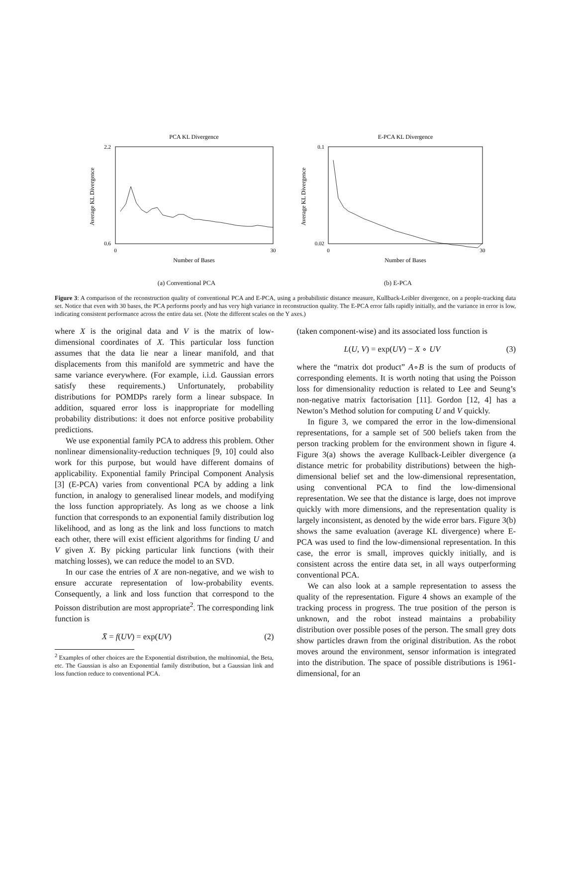PCA KL Divergence
2.2
0.6
0
30
Number of Bases
Average KL Divergence
(a) Conventional PCA
E-PCA KL Divergence
0.1
0.02
0
30
Number of Bases
Average KL Divergence
(b) E-PCA
Figure 3: A comparison of the reconstruction quality of conventional PCA and E-PCA, using a probabilistic distance measure, Kullback-Leibler divergence, on a people-tracking data set. Notice that even with 30 bases, the PCA performs poorly and has very high variance in reconstruction quality. The E-PCA error falls rapidly initially, and the variance in error is low, indicating consistent performance across the entire data set. (Note the different scales on the Y axes.)
where X is the original data and V is the matrix of low-dimensional coordinates of X. This particular loss function assumes that the data lie near a linear manifold, and that displacements from this manifold are symmetric and have the same variance everywhere. (For example, i.i.d. Gaussian errors satisfy these requirements.) Unfortunately, probability distributions for POMDPs rarely form a linear subspace. In addition, squared error loss is inappropriate for modelling probability distributions: it does not enforce positive probability predictions.
We use exponential family PCA to address this problem. Other nonlinear dimensionality-reduction techniques [9, 10] could also work for this purpose, but would have different domains of applicability. Exponential family Principal Component Analysis [3] (E-PCA) varies from conventional PCA by adding a link function, in analogy to generalised linear models, and modifying the loss function appropriately. As long as we choose a link function that corresponds to an exponential family distribution log likelihood, and as long as the link and loss functions to match each other, there will exist efficient algorithms for finding U and V given X. By picking particular link functions (with their matching losses), we can reduce the model to an SVD.
In our case the entries of X are non-negative, and we wish to ensure accurate representation of low-probability events. Consequently, a link and loss function that correspond to the Poisson distribution are most appropriate<sup>2</sup>. The corresponding link function is
X̄ = f(UV) = exp(UV) (2)
<sup>2</sup> Examples of other choices are the Exponential distribution, the multinomial, the Beta, etc. The Gaussian is also an Exponential family distribution, but a Gaussian link and loss function reduce to conventional PCA.
(taken component-wise) and its associated loss function is
L(U, V) = exp(UV) − X ∘ UV (3)
where the “matrix dot product” A∘B is the sum of products of corresponding elements. It is worth noting that using the Poisson loss for dimensionality reduction is related to Lee and Seung’s non-negative matrix factorisation [11]. Gordon [12, 4] has a Newton’s Method solution for computing U and V quickly.
In figure 3, we compared the error in the low-dimensional representations, for a sample set of 500 beliefs taken from the person tracking problem for the environment shown in figure 4. Figure 3(a) shows the average Kullback-Leibler divergence (a distance metric for probability distributions) between the high-dimensional belief set and the low-dimensional representation, using conventional PCA to find the low-dimensional representation. We see that the distance is large, does not improve quickly with more dimensions, and the representation quality is largely inconsistent, as denoted by the wide error bars. Figure 3(b) shows the same evaluation (average KL divergence) where E-PCA was used to find the low-dimensional representation. In this case, the error is small, improves quickly initially, and is consistent across the entire data set, in all ways outperforming conventional PCA.
We can also look at a sample representation to assess the quality of the representation. Figure 4 shows an example of the tracking process in progress. The true position of the person is unknown, and the robot instead maintains a probability distribution over possible poses of the person. The small grey dots show particles drawn from the original distribution. As the robot moves around the environment, sensor information is integrated into the distribution. The space of possible distributions is 1961-dimensional, for an